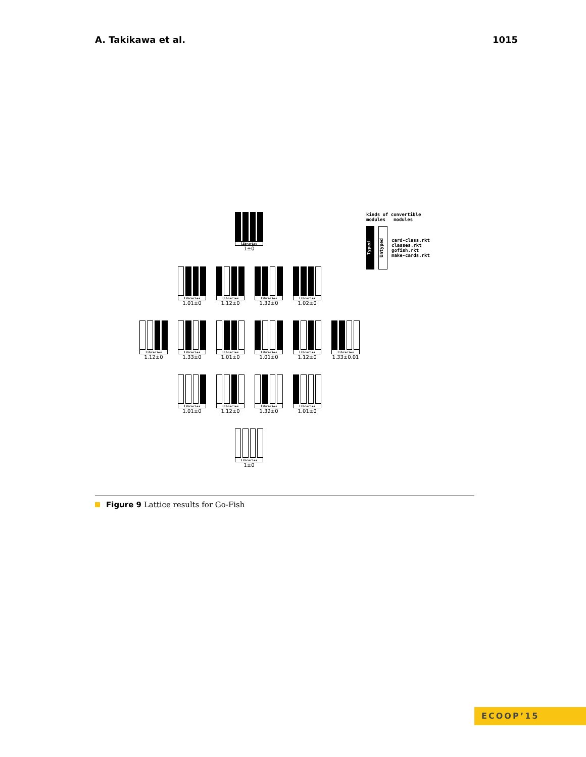A. Takikawa et al. 1015
libraries
1±0
libraries
1.01±0
libraries
1.12±0
libraries
1.32±0
libraries
1.02±0
libraries
1.12±0
libraries
1.33±0
libraries
1.01±0
libraries
1.01±0
libraries
1.12±0
libraries
1.33±0.01
libraries
1.01±0
libraries
1.12±0
libraries
1.32±0
libraries
1.01±0
libraries
1±0
kinds of convertible
modules modules
Typed
Untyped
card-class.rkt
classes.rkt
gofish.rkt
make-cards.rkt
Figure 9 Lattice results for Go-Fish
ECOOP’15